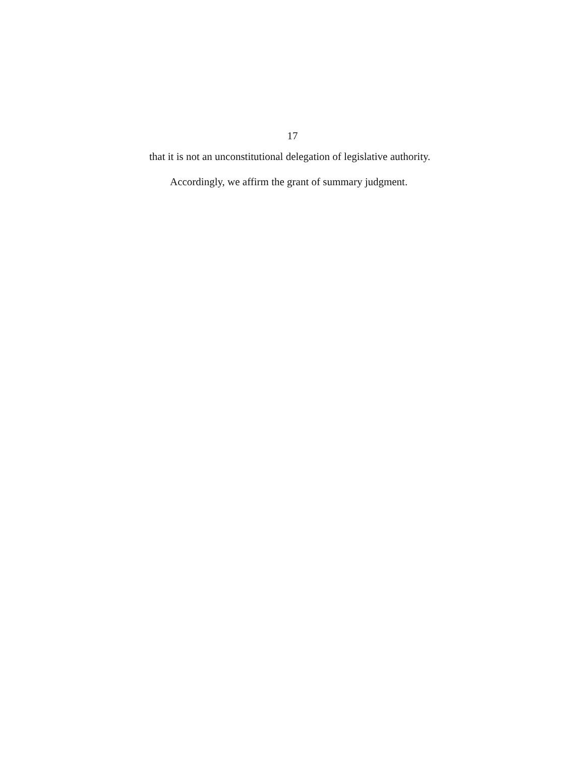17
that it is not an unconstitutional delegation of legislative authority.
Accordingly, we affirm the grant of summary judgment.